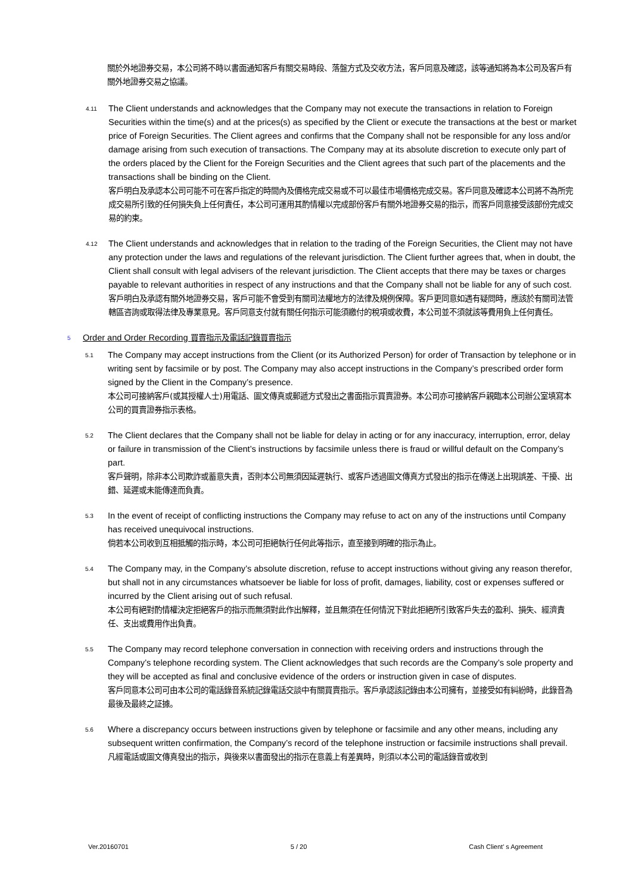關於外地證券交易，本公司將不時以書面通知客戶有關交易時段、落盤方式及交收方法，客戶同意及確認，該等通知將為本公司及客戶有關外地證券交易之協議。
4.11
The Client understands and acknowledges that the Company may not execute the transactions in relation to Foreign Securities within the time(s) and at the prices(s) as specified by the Client or execute the transactions at the best or market price of Foreign Securities. The Client agrees and confirms that the Company shall not be responsible for any loss and/or damage arising from such execution of transactions. The Company may at its absolute discretion to execute only part of the orders placed by the Client for the Foreign Securities and the Client agrees that such part of the placements and the transactions shall be binding on the Client.
客戶明白及承認本公司可能不可在客戶指定的時間內及價格完成交易或不可以最佳市場價格完成交易。客戶同意及確認本公司將不為所完成交易所引致的任何損失負上任何責任，本公司可運用其酌情權以完成部份客戶有關外地證券交易的指示，而客戶同意接受該部份完成交易的約束。
4.12
The Client understands and acknowledges that in relation to the trading of the Foreign Securities, the Client may not have any protection under the laws and regulations of the relevant jurisdiction. The Client further agrees that, when in doubt, the Client shall consult with legal advisers of the relevant jurisdiction. The Client accepts that there may be taxes or charges payable to relevant authorities in respect of any instructions and that the Company shall not be liable for any of such cost.
客戶明白及承認有關外地證券交易，客戶可能不會受到有關司法權地方的法律及規例保障。客戶更同意如遇有疑問時，應該於有關司法管轄區咨詢或取得法律及專業意見。客戶同意支付就有關任何指示可能須繳付的稅項或收費，本公司並不須就該等費用負上任何責任。
5
Order and Order Recording 買賣指示及電話記錄買賣指示
5.1
The Company may accept instructions from the Client (or its Authorized Person) for order of Transaction by telephone or in writing sent by facsimile or by post. The Company may also accept instructions in the Company’s prescribed order form signed by the Client in the Company’s presence.
本公司可接納客戶(或其授權人士)用電話、圖文傳真或郵遞方式發出之書面指示買賣證券。本公司亦可接納客戶親臨本公司辦公室填寫本公司的買賣證券指示表格。
5.2
The Client declares that the Company shall not be liable for delay in acting or for any inaccuracy, interruption, error, delay or failure in transmission of the Client’s instructions by facsimile unless there is fraud or willful default on the Company’s part.
客戶聲明，除非本公司欺詐或蓄意失責，否則本公司無須因延遲執行、或客戶透過圖文傳真方式發出的指示在傳送上出現誤差、干擾、出錯、延遲或未能傳達而負責。
5.3
In the event of receipt of conflicting instructions the Company may refuse to act on any of the instructions until Company has received unequivocal instructions.
倘若本公司收到互相抵觸的指示時，本公司可拒絕執行任何此等指示，直至接到明確的指示為止。
5.4
The Company may, in the Company’s absolute discretion, refuse to accept instructions without giving any reason therefor, but shall not in any circumstances whatsoever be liable for loss of profit, damages, liability, cost or expenses suffered or incurred by the Client arising out of such refusal.
本公司有絕對酌情權決定拒絕客戶的指示而無須對此作出解釋，並且無須在任何情況下對此拒絕所引致客戶失去的盈利、損失、經濟責任、支出或費用作出負責。
5.5
The Company may record telephone conversation in connection with receiving orders and instructions through the Company’s telephone recording system. The Client acknowledges that such records are the Company’s sole property and they will be accepted as final and conclusive evidence of the orders or instruction given in case of disputes.
客戶同意本公司可由本公司的電話錄音系統記錄電話交談中有關買賣指示。客戶承認該記錄由本公司擁有，並接受如有糾紛時，此錄音為最後及最終之証據。
5.6
Where a discrepancy occurs between instructions given by telephone or facsimile and any other means, including any subsequent written confirmation, the Company’s record of the telephone instruction or facsimile instructions shall prevail.
凡經電話或圖文傳真發出的指示，與後來以書面發出的指示在意義上有差異時，則須以本公司的電話錄音或收到
Ver.20160701 5 / 20 Cash Client’ s Agreement